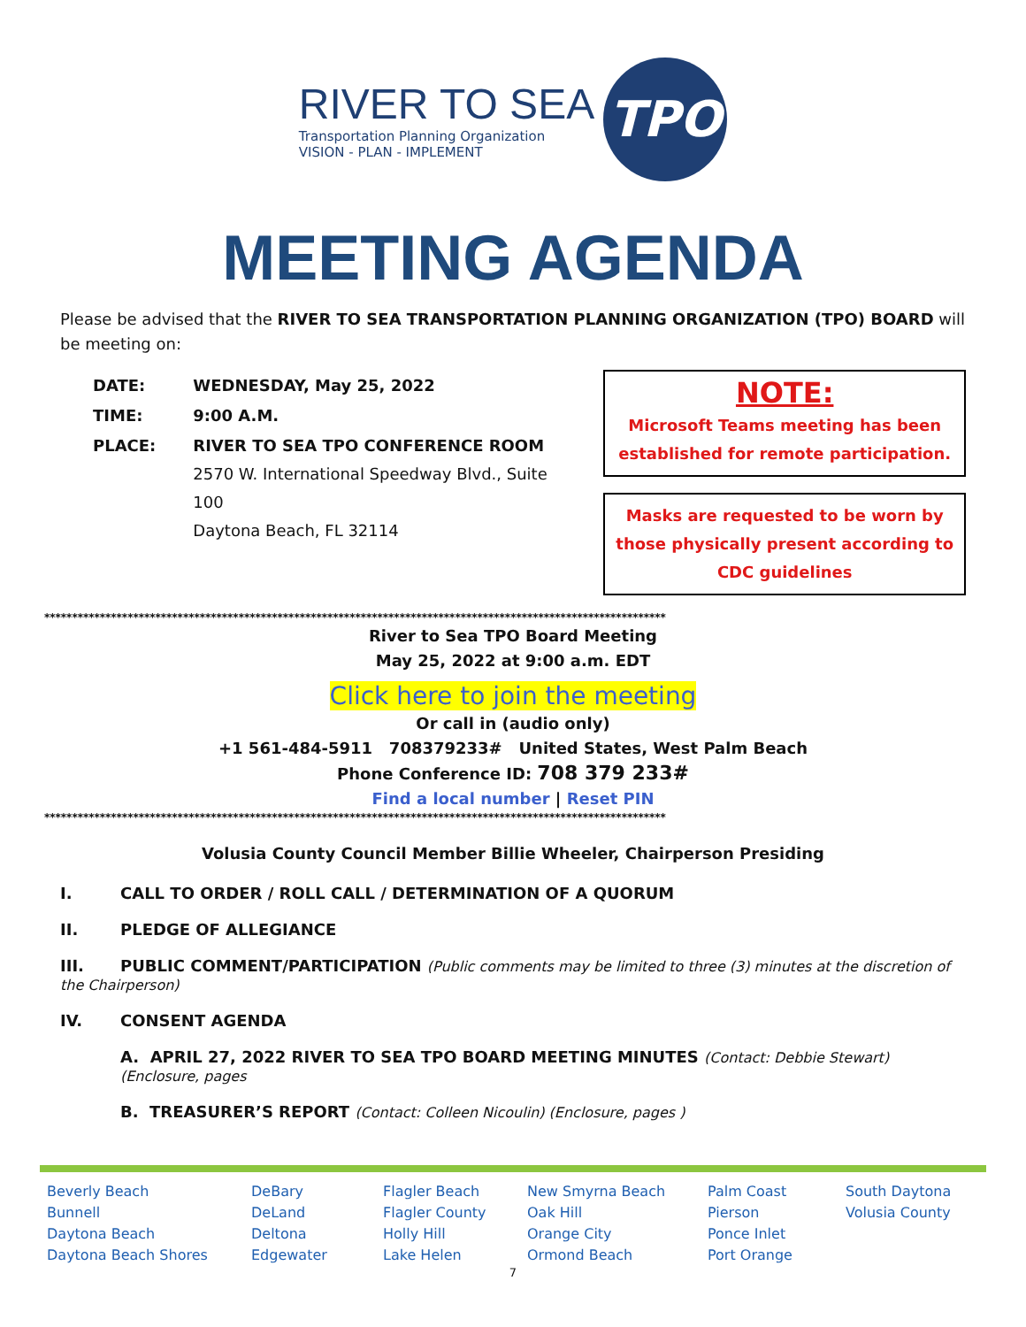RIVER TO SEA
Transportation Planning Organization
VISION - PLAN - IMPLEMENT
TPO
MEETING AGENDA
Please be advised that the RIVER TO SEA TRANSPORTATION PLANNING ORGANIZATION (TPO) BOARD will be meeting on:
| DATE: | WEDNESDAY, May 25, 2022 |
| TIME: | 9:00 A.M. |
| PLACE: | RIVER TO SEA TPO CONFERENCE ROOM 2570 W. International Speedway Blvd., Suite 100 Daytona Beach, FL 32114 |
NOTE:
Microsoft Teams meeting has been established for remote participation.
Masks are requested to be worn by those physically present according to CDC guidelines
****************************************************************************************************************
River to Sea TPO Board Meeting
May 25, 2022 at 9:00 a.m. EDT
Click here to join the meeting
Or call in (audio only)
+1 561-484-5911 708379233# United States, West Palm Beach
Phone Conference ID: 708 379 233#
Find a local number | Reset PIN
****************************************************************************************************************
Volusia County Council Member Billie Wheeler, Chairperson Presiding
I. CALL TO ORDER / ROLL CALL / DETERMINATION OF A QUORUM
II. PLEDGE OF ALLEGIANCE
III. PUBLIC COMMENT/PARTICIPATION (Public comments may be limited to three (3) minutes at the discretion of the Chairperson)
IV. CONSENT AGENDA
A. APRIL 27, 2022 RIVER TO SEA TPO BOARD MEETING MINUTES (Contact: Debbie Stewart) (Enclosure, pages
B. TREASURER’S REPORT (Contact: Colleen Nicoulin) (Enclosure, pages )
Beverly Beach
Bunnell
Daytona Beach
Daytona Beach Shores
DeBary
DeLand
Deltona
Edgewater
Flagler Beach
Flagler County
Holly Hill
Lake Helen
New Smyrna Beach
Oak Hill
Orange City
Ormond Beach
Palm Coast
Pierson
Ponce Inlet
Port Orange
South Daytona
Volusia County
7